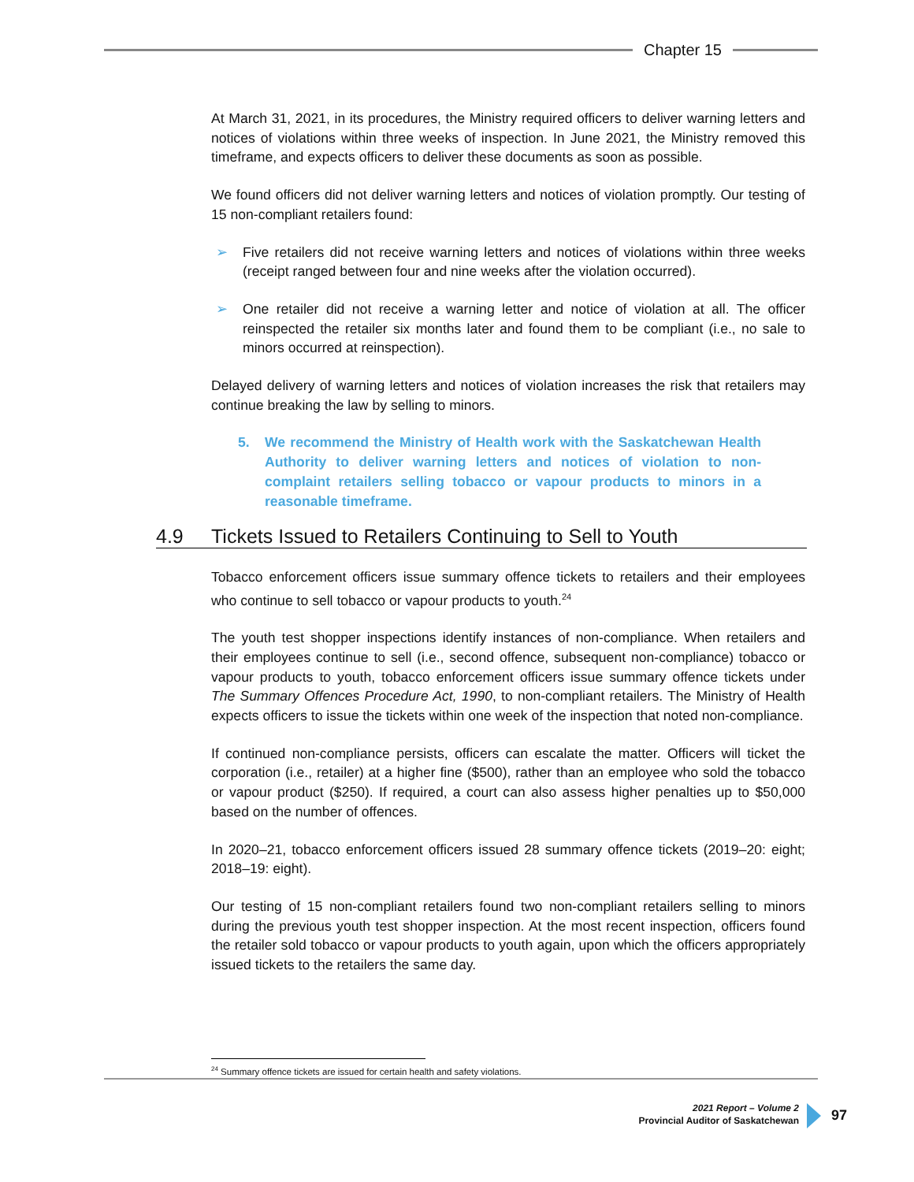Chapter 15
At March 31, 2021, in its procedures, the Ministry required officers to deliver warning letters and notices of violations within three weeks of inspection. In June 2021, the Ministry removed this timeframe, and expects officers to deliver these documents as soon as possible.
We found officers did not deliver warning letters and notices of violation promptly. Our testing of 15 non-compliant retailers found:
➢ Five retailers did not receive warning letters and notices of violations within three weeks (receipt ranged between four and nine weeks after the violation occurred).
➢ One retailer did not receive a warning letter and notice of violation at all. The officer reinspected the retailer six months later and found them to be compliant (i.e., no sale to minors occurred at reinspection).
Delayed delivery of warning letters and notices of violation increases the risk that retailers may continue breaking the law by selling to minors.
5. We recommend the Ministry of Health work with the Saskatchewan Health Authority to deliver warning letters and notices of violation to non-complaint retailers selling tobacco or vapour products to minors in a reasonable timeframe.
4.9 Tickets Issued to Retailers Continuing to Sell to Youth
Tobacco enforcement officers issue summary offence tickets to retailers and their employees who continue to sell tobacco or vapour products to youth.<sup>24</sup>
The youth test shopper inspections identify instances of non-compliance. When retailers and their employees continue to sell (i.e., second offence, subsequent non-compliance) tobacco or vapour products to youth, tobacco enforcement officers issue summary offence tickets under The Summary Offences Procedure Act, 1990, to non-compliant retailers. The Ministry of Health expects officers to issue the tickets within one week of the inspection that noted non-compliance.
If continued non-compliance persists, officers can escalate the matter. Officers will ticket the corporation (i.e., retailer) at a higher fine ($500), rather than an employee who sold the tobacco or vapour product ($250). If required, a court can also assess higher penalties up to $50,000 based on the number of offences.
In 2020–21, tobacco enforcement officers issued 28 summary offence tickets (2019–20: eight; 2018–19: eight).
Our testing of 15 non-compliant retailers found two non-compliant retailers selling to minors during the previous youth test shopper inspection. At the most recent inspection, officers found the retailer sold tobacco or vapour products to youth again, upon which the officers appropriately issued tickets to the retailers the same day.
<sup>24</sup> Summary offence tickets are issued for certain health and safety violations.
2021 Report – Volume 2
Provincial Auditor of Saskatchewan
97